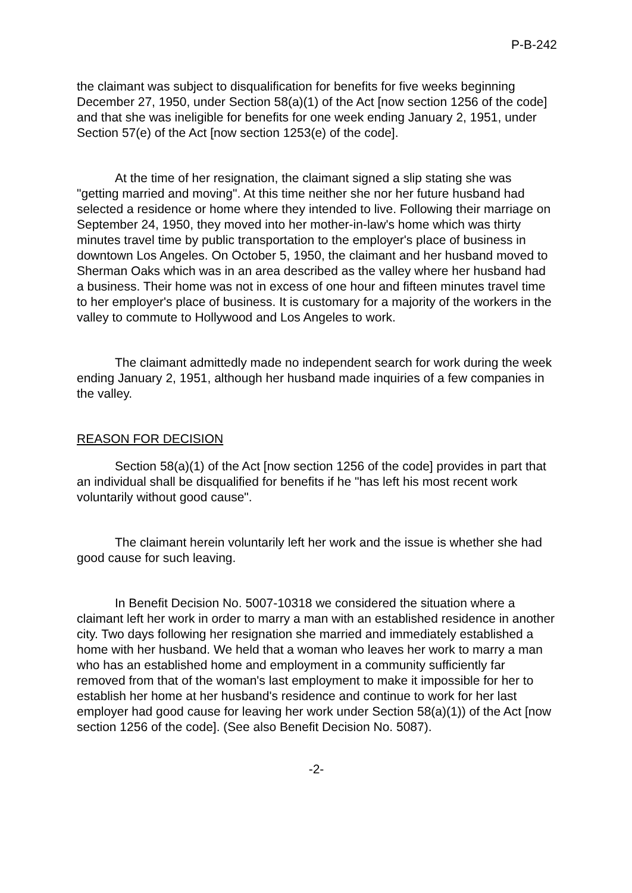P-B-242
the claimant was subject to disqualification for benefits for five weeks beginning December 27, 1950, under Section 58(a)(1) of the Act [now section 1256 of the code] and that she was ineligible for benefits for one week ending January 2, 1951, under Section 57(e) of the Act [now section 1253(e) of the code].
At the time of her resignation, the claimant signed a slip stating she was "getting married and moving". At this time neither she nor her future husband had selected a residence or home where they intended to live. Following their marriage on September 24, 1950, they moved into her mother-in-law's home which was thirty minutes travel time by public transportation to the employer's place of business in downtown Los Angeles. On October 5, 1950, the claimant and her husband moved to Sherman Oaks which was in an area described as the valley where her husband had a business. Their home was not in excess of one hour and fifteen minutes travel time to her employer's place of business. It is customary for a majority of the workers in the valley to commute to Hollywood and Los Angeles to work.
The claimant admittedly made no independent search for work during the week ending January 2, 1951, although her husband made inquiries of a few companies in the valley.
REASON FOR DECISION
Section 58(a)(1) of the Act [now section 1256 of the code] provides in part that an individual shall be disqualified for benefits if he "has left his most recent work voluntarily without good cause".
The claimant herein voluntarily left her work and the issue is whether she had good cause for such leaving.
In Benefit Decision No. 5007-10318 we considered the situation where a claimant left her work in order to marry a man with an established residence in another city. Two days following her resignation she married and immediately established a home with her husband. We held that a woman who leaves her work to marry a man who has an established home and employment in a community sufficiently far removed from that of the woman's last employment to make it impossible for her to establish her home at her husband's residence and continue to work for her last employer had good cause for leaving her work under Section 58(a)(1)) of the Act [now section 1256 of the code]. (See also Benefit Decision No. 5087).
-2-